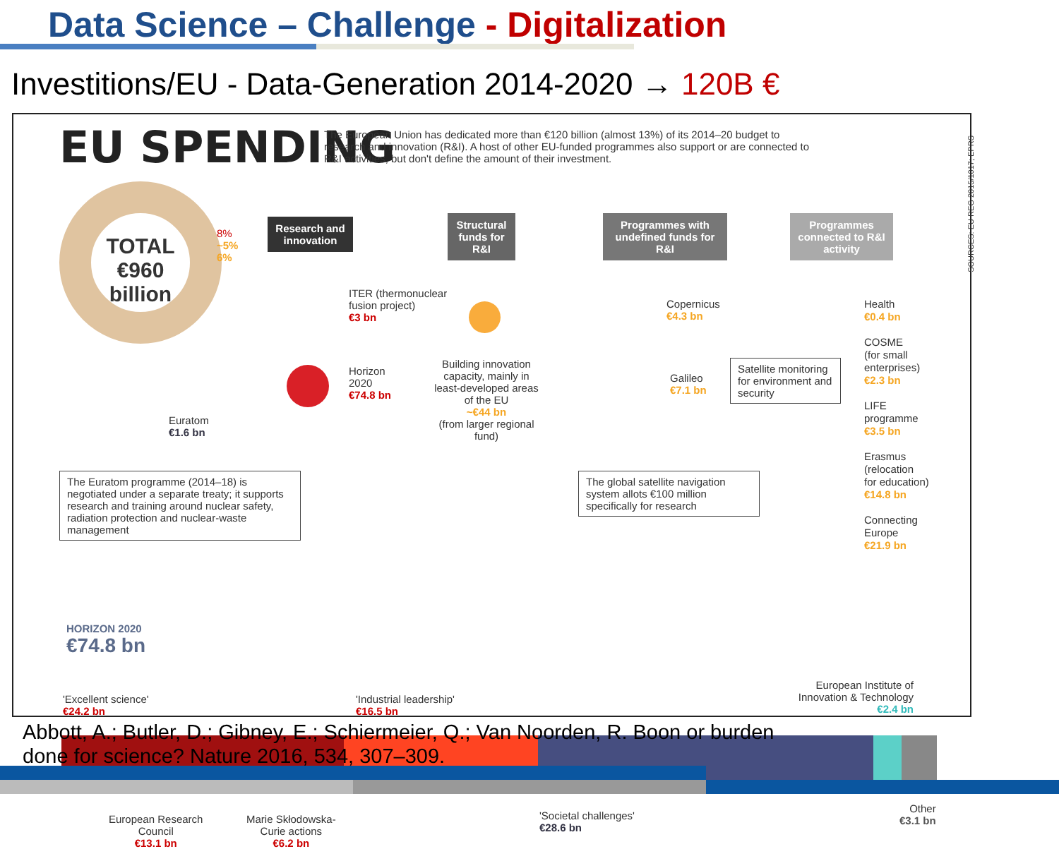Data Science – Challenge - Digitalization
Investitions/EU - Data-Generation 2014-2020 → 120B €
EU SPENDING
The European Union has dedicated more than €120 billion (almost 13%) of its 2014–20 budget to research and innovation (R&I). A host of other EU-funded programmes also support or are connected to R&I activities, but don't define the amount of their investment.
TOTAL
€960
billion
8%
~5%
6%
Euratom
€1.6 bn
The Euratom programme (2014–18) is negotiated under a separate treaty; it supports research and training around nuclear safety, radiation protection and nuclear-waste management
Research and innovation
ITER (thermonuclear
fusion project)
€3 bn
Horizon
2020
€74.8 bn
Structural funds for R&I
Building innovation capacity, mainly in least-developed areas of the EU
~€44 bn
(from larger regional fund)
Programmes with undefined funds for R&I
Copernicus
€4.3 bn
Galileo
€7.1 bn
Satellite monitoring for environment and security
The global satellite navigation system allots €100 million specifically for research
Programmes connected to R&I activity
Health
€0.4 bn
COSME
(for small
enterprises)
€2.3 bn
LIFE
programme
€3.5 bn
Erasmus
(relocation
for education)
€14.8 bn
Connecting
Europe
€21.9 bn
SOURCES: EU REG 2015/1017; EPRS
HORIZON 2020
€74.8 bn
'Excellent science'
€24.2 bn
'Industrial leadership'
€16.5 bn
European Institute of Innovation & Technology
€2.4 bn
European Research
Council
€13.1 bn
Marie Skłodowska-
Curie actions
€6.2 bn
'Societal challenges'
€28.6 bn
Other
€3.1 bn
Abbott, A.; Butler, D.; Gibney, E.; Schiermeier, Q.; Van Noorden, R. Boon or burden
done for science? Nature 2016, 534, 307–309.